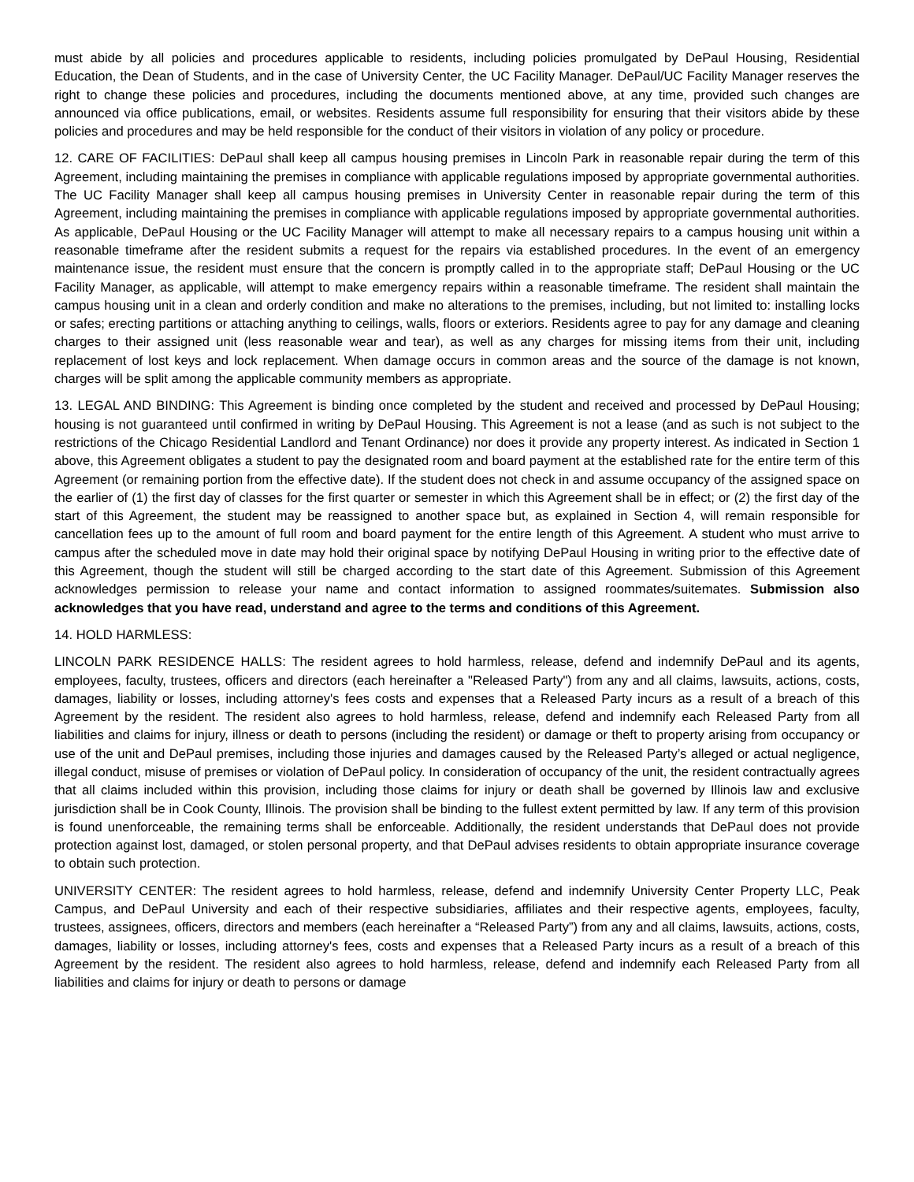must abide by all policies and procedures applicable to residents, including policies promulgated by DePaul Housing, Residential Education, the Dean of Students, and in the case of University Center, the UC Facility Manager. DePaul/UC Facility Manager reserves the right to change these policies and procedures, including the documents mentioned above, at any time, provided such changes are announced via office publications, email, or websites. Residents assume full responsibility for ensuring that their visitors abide by these policies and procedures and may be held responsible for the conduct of their visitors in violation of any policy or procedure.
12. CARE OF FACILITIES: DePaul shall keep all campus housing premises in Lincoln Park in reasonable repair during the term of this Agreement, including maintaining the premises in compliance with applicable regulations imposed by appropriate governmental authorities. The UC Facility Manager shall keep all campus housing premises in University Center in reasonable repair during the term of this Agreement, including maintaining the premises in compliance with applicable regulations imposed by appropriate governmental authorities. As applicable, DePaul Housing or the UC Facility Manager will attempt to make all necessary repairs to a campus housing unit within a reasonable timeframe after the resident submits a request for the repairs via established procedures. In the event of an emergency maintenance issue, the resident must ensure that the concern is promptly called in to the appropriate staff; DePaul Housing or the UC Facility Manager, as applicable, will attempt to make emergency repairs within a reasonable timeframe. The resident shall maintain the campus housing unit in a clean and orderly condition and make no alterations to the premises, including, but not limited to: installing locks or safes; erecting partitions or attaching anything to ceilings, walls, floors or exteriors. Residents agree to pay for any damage and cleaning charges to their assigned unit (less reasonable wear and tear), as well as any charges for missing items from their unit, including replacement of lost keys and lock replacement. When damage occurs in common areas and the source of the damage is not known, charges will be split among the applicable community members as appropriate.
13. LEGAL AND BINDING: This Agreement is binding once completed by the student and received and processed by DePaul Housing; housing is not guaranteed until confirmed in writing by DePaul Housing. This Agreement is not a lease (and as such is not subject to the restrictions of the Chicago Residential Landlord and Tenant Ordinance) nor does it provide any property interest. As indicated in Section 1 above, this Agreement obligates a student to pay the designated room and board payment at the established rate for the entire term of this Agreement (or remaining portion from the effective date). If the student does not check in and assume occupancy of the assigned space on the earlier of (1) the first day of classes for the first quarter or semester in which this Agreement shall be in effect; or (2) the first day of the start of this Agreement, the student may be reassigned to another space but, as explained in Section 4, will remain responsible for cancellation fees up to the amount of full room and board payment for the entire length of this Agreement. A student who must arrive to campus after the scheduled move in date may hold their original space by notifying DePaul Housing in writing prior to the effective date of this Agreement, though the student will still be charged according to the start date of this Agreement. Submission of this Agreement acknowledges permission to release your name and contact information to assigned roommates/suitemates. Submission also acknowledges that you have read, understand and agree to the terms and conditions of this Agreement.
14. HOLD HARMLESS:
LINCOLN PARK RESIDENCE HALLS: The resident agrees to hold harmless, release, defend and indemnify DePaul and its agents, employees, faculty, trustees, officers and directors (each hereinafter a "Released Party") from any and all claims, lawsuits, actions, costs, damages, liability or losses, including attorney's fees costs and expenses that a Released Party incurs as a result of a breach of this Agreement by the resident. The resident also agrees to hold harmless, release, defend and indemnify each Released Party from all liabilities and claims for injury, illness or death to persons (including the resident) or damage or theft to property arising from occupancy or use of the unit and DePaul premises, including those injuries and damages caused by the Released Party’s alleged or actual negligence, illegal conduct, misuse of premises or violation of DePaul policy. In consideration of occupancy of the unit, the resident contractually agrees that all claims included within this provision, including those claims for injury or death shall be governed by Illinois law and exclusive jurisdiction shall be in Cook County, Illinois. The provision shall be binding to the fullest extent permitted by law. If any term of this provision is found unenforceable, the remaining terms shall be enforceable. Additionally, the resident understands that DePaul does not provide protection against lost, damaged, or stolen personal property, and that DePaul advises residents to obtain appropriate insurance coverage to obtain such protection.
UNIVERSITY CENTER: The resident agrees to hold harmless, release, defend and indemnify University Center Property LLC, Peak Campus, and DePaul University and each of their respective subsidiaries, affiliates and their respective agents, employees, faculty, trustees, assignees, officers, directors and members (each hereinafter a “Released Party”) from any and all claims, lawsuits, actions, costs, damages, liability or losses, including attorney's fees, costs and expenses that a Released Party incurs as a result of a breach of this Agreement by the resident. The resident also agrees to hold harmless, release, defend and indemnify each Released Party from all liabilities and claims for injury or death to persons or damage